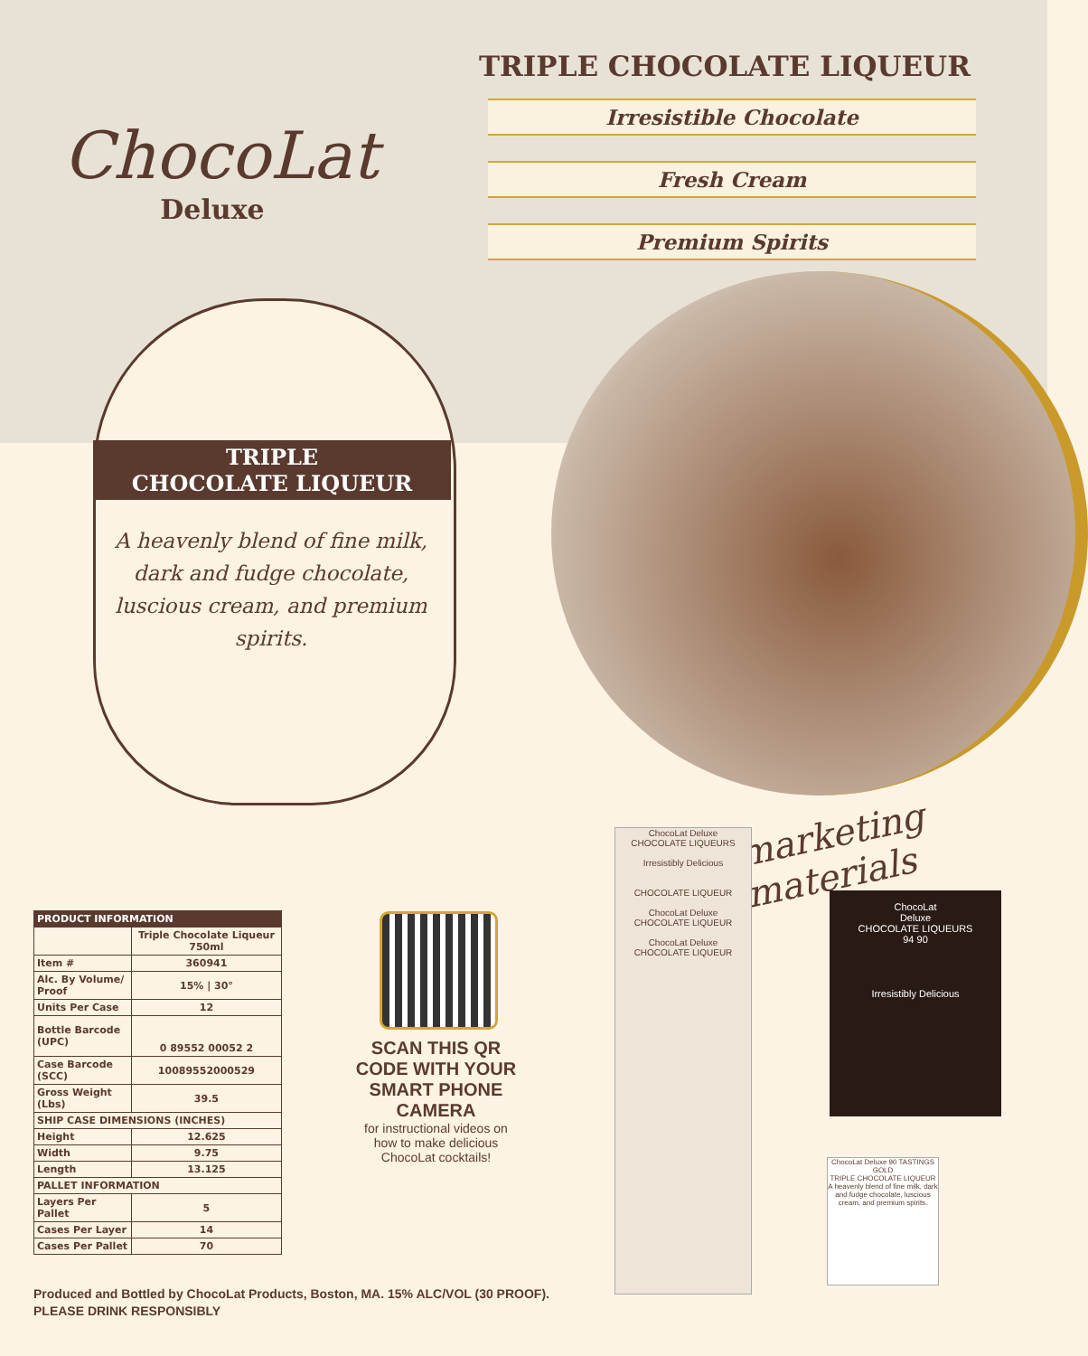ChocoLat
Deluxe
TRIPLE CHOCOLATE LIQUEUR
Irresistible Chocolate
Fresh Cream
Premium Spirits
TRIPLE
CHOCOLATE LIQUEUR
A heavenly blend of fine milk, dark and fudge chocolate, luscious cream, and premium spirits.
| PRODUCT INFORMATION | |
| --- | --- |
| | Triple Chocolate Liqueur 750ml |
| Item # | 360941 |
| Alc. By Volume/ Proof | 15% / 30° |
| Units Per Case | 12 |
| Bottle Barcode (UPC) | 0 89552 00052 2 |
| Case Barcode (SCC) | 10089552000529 |
| Gross Weight (Lbs) | 39.5 |
| SHIP CASE DIMENSIONS (INCHES) | |
| Height | 12.625 |
| Width | 9.75 |
| Length | 13.125 |
| PALLET INFORMATION | |
| Layers Per Pallet | 5 |
| Cases Per Layer | 14 |
| Cases Per Pallet | 70 |
SCAN THIS QR CODE WITH YOUR SMART PHONE CAMERA
for instructional videos on how to make delicious ChocoLat cocktails!
marketing
materials
ChocoLat Deluxe
CHOCOLATE LIQUEURS
Irresistibly Delicious
CHOCOLATE LIQUEUR
ChocoLat Deluxe
CHOCOLATE LIQUEUR
ChocoLat Deluxe
CHOCOLATE LIQUEUR
ChocoLat
Deluxe
CHOCOLATE LIQUEURS
94 90
Irresistibly Delicious
ChocoLat Deluxe 90 TASTINGS GOLD
TRIPLE CHOCOLATE LIQUEUR
A heavenly blend of fine milk, dark and fudge chocolate, luscious cream, and premium spirits.
Produced and Bottled by ChocoLat Products, Boston, MA. 15% ALC/VOL (30 PROOF).
PLEASE DRINK RESPONSIBLY